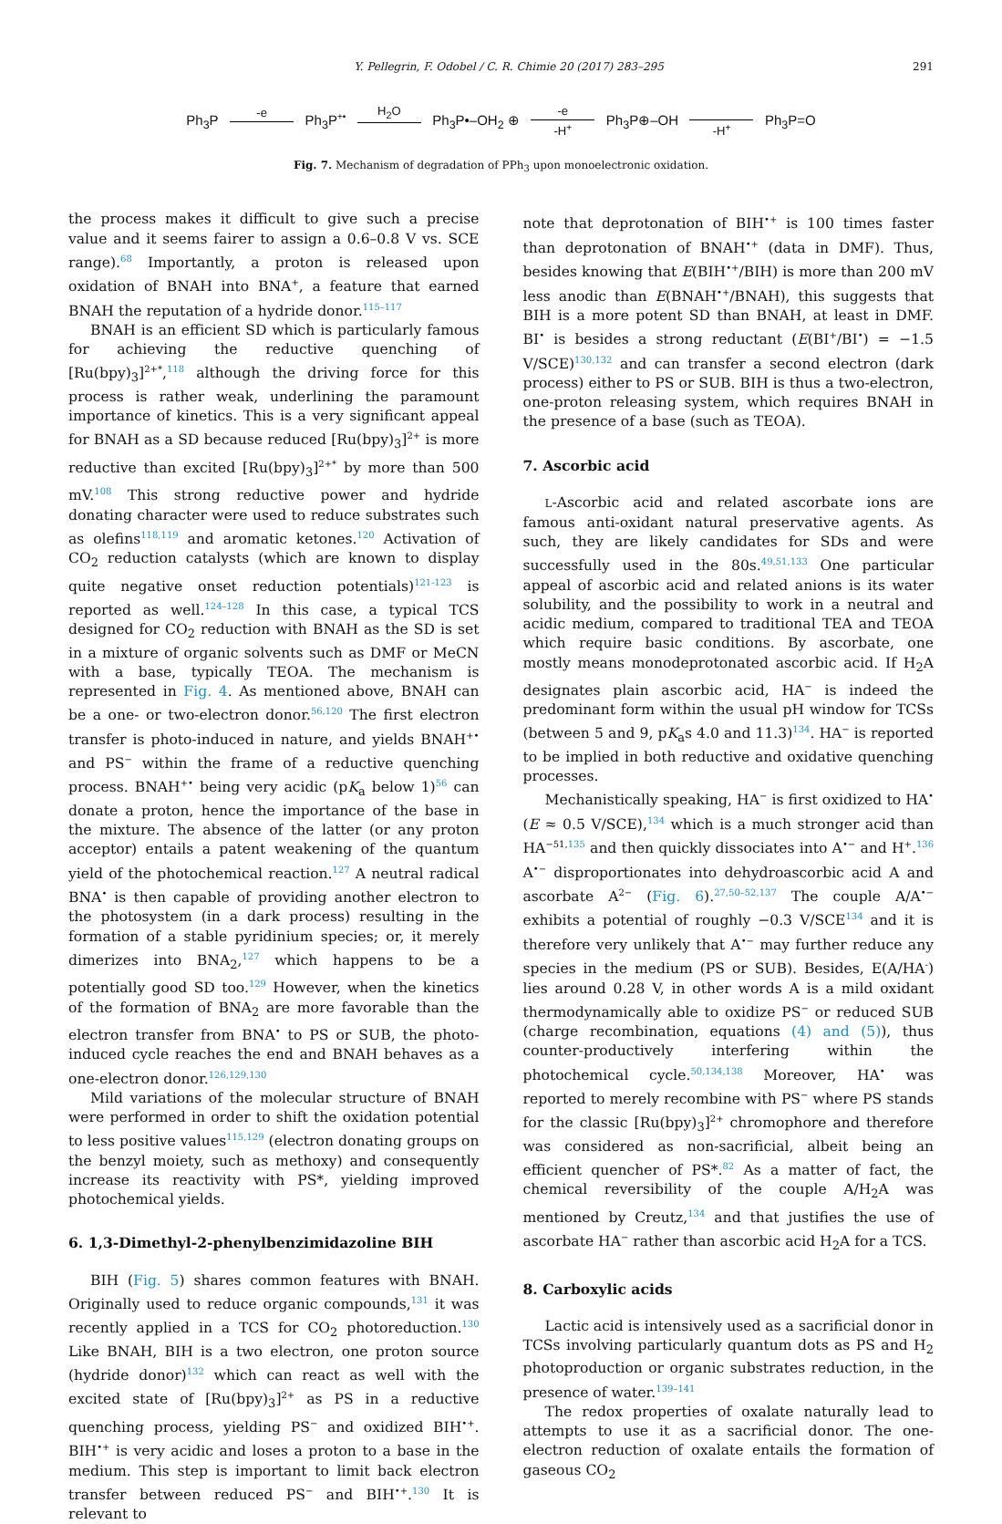Y. Pellegrin, F. Odobel / C. R. Chimie 20 (2017) 283–295 291
Ph<sub>3</sub>P -e Ph<sub>3</sub>P<sup>+•</sup> H<sub>2</sub>O Ph<sub>3</sub>P•–OH<sub>2</sub> ⊕ -e -H<sup>+</sup> Ph<sub>3</sub>P⊕–OH -H<sup>+</sup> Ph<sub>3</sub>P=O
Fig. 7. Mechanism of degradation of PPh<sub>3</sub> upon monoelectronic oxidation.
the process makes it difficult to give such a precise value and it seems fairer to assign a 0.6–0.8 V vs. SCE range).<sup>68</sup> Importantly, a proton is released upon oxidation of BNAH into BNA<sup>+</sup>, a feature that earned BNAH the reputation of a hydride donor.<sup>115–117</sup>
BNAH is an efficient SD which is particularly famous for achieving the reductive quenching of [Ru(bpy)<sub>3</sub>]<sup>2+*</sup>,<sup>118</sup> although the driving force for this process is rather weak, underlining the paramount importance of kinetics. This is a very significant appeal for BNAH as a SD because reduced [Ru(bpy)<sub>3</sub>]<sup>2+</sup> is more reductive than excited [Ru(bpy)<sub>3</sub>]<sup>2+*</sup> by more than 500 mV.<sup>108</sup> This strong reductive power and hydride donating character were used to reduce substrates such as olefins<sup>118,119</sup> and aromatic ketones.<sup>120</sup> Activation of CO<sub>2</sub> reduction catalysts (which are known to display quite negative onset reduction potentials)<sup>121-123</sup> is reported as well.<sup>124–128</sup> In this case, a typical TCS designed for CO<sub>2</sub> reduction with BNAH as the SD is set in a mixture of organic solvents such as DMF or MeCN with a base, typically TEOA. The mechanism is represented in Fig. 4. As mentioned above, BNAH can be a one- or two-electron donor.<sup>56,120</sup> The first electron transfer is photo-induced in nature, and yields BNAH<sup>+•</sup> and PS<sup>−</sup> within the frame of a reductive quenching process. BNAH<sup>+•</sup> being very acidic (pK<sub>a</sub> below 1)<sup>56</sup> can donate a proton, hence the importance of the base in the mixture. The absence of the latter (or any proton acceptor) entails a patent weakening of the quantum yield of the photochemical reaction.<sup>127</sup> A neutral radical BNA<sup>•</sup> is then capable of providing another electron to the photosystem (in a dark process) resulting in the formation of a stable pyridinium species; or, it merely dimerizes into BNA<sub>2</sub>,<sup>127</sup> which happens to be a potentially good SD too.<sup>129</sup> However, when the kinetics of the formation of BNA<sub>2</sub> are more favorable than the electron transfer from BNA<sup>•</sup> to PS or SUB, the photo-induced cycle reaches the end and BNAH behaves as a one-electron donor.<sup>126,129,130</sup>
Mild variations of the molecular structure of BNAH were performed in order to shift the oxidation potential to less positive values<sup>115,129</sup> (electron donating groups on the benzyl moiety, such as methoxy) and consequently increase its reactivity with PS*, yielding improved photochemical yields.
6. 1,3-Dimethyl-2-phenylbenzimidazoline BIH
BIH (Fig. 5) shares common features with BNAH. Originally used to reduce organic compounds,<sup>131</sup> it was recently applied in a TCS for CO<sub>2</sub> photoreduction.<sup>130</sup> Like BNAH, BIH is a two electron, one proton source (hydride donor)<sup>132</sup> which can react as well with the excited state of [Ru(bpy)<sub>3</sub>]<sup>2+</sup> as PS in a reductive quenching process, yielding PS<sup>−</sup> and oxidized BIH<sup>•+</sup>. BIH<sup>•+</sup> is very acidic and loses a proton to a base in the medium. This step is important to limit back electron transfer between reduced PS<sup>−</sup> and BIH<sup>•+</sup>.<sup>130</sup> It is relevant to
note that deprotonation of BIH<sup>•+</sup> is 100 times faster than deprotonation of BNAH<sup>•+</sup> (data in DMF). Thus, besides knowing that E(BIH<sup>•+</sup>/BIH) is more than 200 mV less anodic than E(BNAH<sup>•+</sup>/BNAH), this suggests that BIH is a more potent SD than BNAH, at least in DMF. BI<sup>•</sup> is besides a strong reductant (E(BI<sup>+</sup>/BI<sup>•</sup>) = −1.5 V/SCE)<sup>130,132</sup> and can transfer a second electron (dark process) either to PS or SUB. BIH is thus a two-electron, one-proton releasing system, which requires BNAH in the presence of a base (such as TEOA).
7. Ascorbic acid
L-Ascorbic acid and related ascorbate ions are famous anti-oxidant natural preservative agents. As such, they are likely candidates for SDs and were successfully used in the 80s.<sup>49,51,133</sup> One particular appeal of ascorbic acid and related anions is its water solubility, and the possibility to work in a neutral and acidic medium, compared to traditional TEA and TEOA which require basic conditions. By ascorbate, one mostly means monodeprotonated ascorbic acid. If H<sub>2</sub>A designates plain ascorbic acid, HA<sup>−</sup> is indeed the predominant form within the usual pH window for TCSs (between 5 and 9, pK<sub>a</sub>s 4.0 and 11.3)<sup>134</sup>. HA<sup>−</sup> is reported to be implied in both reductive and oxidative quenching processes.
Mechanistically speaking, HA<sup>−</sup> is first oxidized to HA<sup>•</sup> (E ≈ 0.5 V/SCE),<sup>134</sup> which is a much stronger acid than HA<sup>−51,</sup><sup>135</sup> and then quickly dissociates into A<sup>•−</sup> and H<sup>+</sup>.<sup>136</sup> A<sup>•−</sup> disproportionates into dehydroascorbic acid A and ascorbate A<sup>2−</sup> (Fig. 6).<sup>27,50–52,137</sup> The couple A/A<sup>•−</sup> exhibits a potential of roughly −0.3 V/SCE<sup>134</sup> and it is therefore very unlikely that A<sup>•−</sup> may further reduce any species in the medium (PS or SUB). Besides, E(A/HA<sup>-</sup>) lies around 0.28 V, in other words A is a mild oxidant thermodynamically able to oxidize PS<sup>−</sup> or reduced SUB (charge recombination, equations (4) and (5)), thus counter-productively interfering within the photochemical cycle.<sup>50,134,138</sup> Moreover, HA<sup>•</sup> was reported to merely recombine with PS<sup>−</sup> where PS stands for the classic [Ru(bpy)<sub>3</sub>]<sup>2+</sup> chromophore and therefore was considered as non-sacrificial, albeit being an efficient quencher of PS*.<sup>82</sup> As a matter of fact, the chemical reversibility of the couple A/H<sub>2</sub>A was mentioned by Creutz,<sup>134</sup> and that justifies the use of ascorbate HA<sup>−</sup> rather than ascorbic acid H<sub>2</sub>A for a TCS.
8. Carboxylic acids
Lactic acid is intensively used as a sacrificial donor in TCSs involving particularly quantum dots as PS and H<sub>2</sub> photoproduction or organic substrates reduction, in the presence of water.<sup>139–141</sup>
The redox properties of oxalate naturally lead to attempts to use it as a sacrificial donor. The one-electron reduction of oxalate entails the formation of gaseous CO<sub>2</sub>